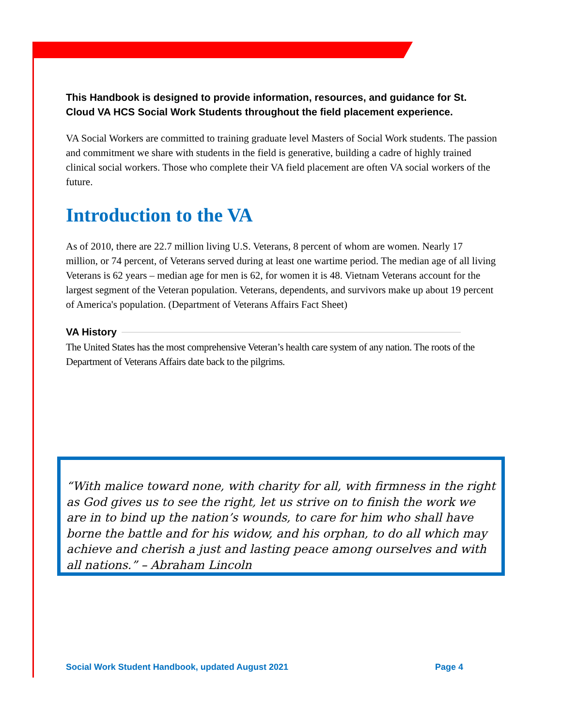This Handbook is designed to provide information, resources, and guidance for St. Cloud VA HCS Social Work Students throughout the field placement experience.
VA Social Workers are committed to training graduate level Masters of Social Work students. The passion and commitment we share with students in the field is generative, building a cadre of highly trained clinical social workers. Those who complete their VA field placement are often VA social workers of the future.
Introduction to the VA
As of 2010, there are 22.7 million living U.S. Veterans, 8 percent of whom are women. Nearly 17 million, or 74 percent, of Veterans served during at least one wartime period. The median age of all living Veterans is 62 years – median age for men is 62, for women it is 48. Vietnam Veterans account for the largest segment of the Veteran population. Veterans, dependents, and survivors make up about 19 percent of America's population. (Department of Veterans Affairs Fact Sheet)
VA History
The United States has the most comprehensive Veteran’s health care system of any nation. The roots of the Department of Veterans Affairs date back to the pilgrims.
“With malice toward none, with charity for all, with firmness in the right as God gives us to see the right, let us strive on to finish the work we are in to bind up the nation’s wounds, to care for him who shall have borne the battle and for his widow, and his orphan, to do all which may achieve and cherish a just and lasting peace among ourselves and with all nations.” – Abraham Lincoln
Social Work Student Handbook, updated August 2021 Page 4